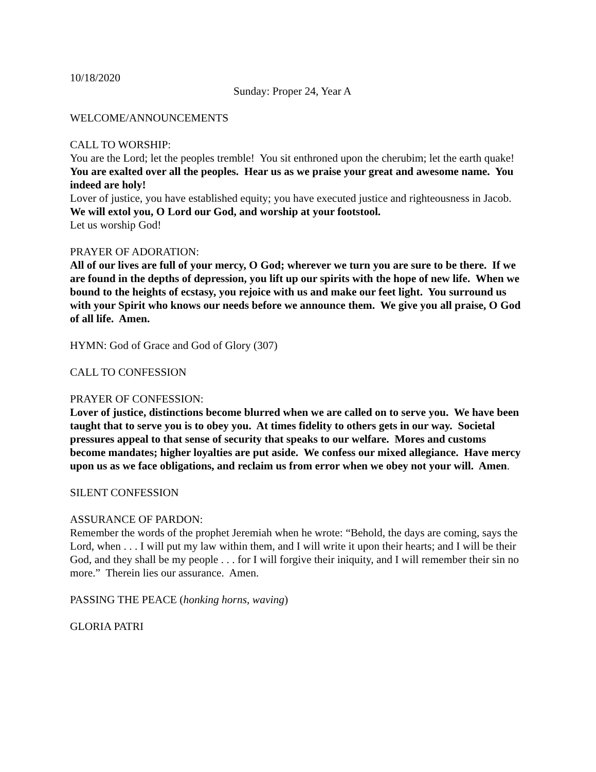10/18/2020
Sunday: Proper 24, Year A
WELCOME/ANNOUNCEMENTS
CALL TO WORSHIP:
You are the Lord; let the peoples tremble! You sit enthroned upon the cherubim; let the earth quake!
You are exalted over all the peoples. Hear us as we praise your great and awesome name. You indeed are holy!
Lover of justice, you have established equity; you have executed justice and righteousness in Jacob.
We will extol you, O Lord our God, and worship at your footstool.
Let us worship God!
PRAYER OF ADORATION:
All of our lives are full of your mercy, O God; wherever we turn you are sure to be there. If we are found in the depths of depression, you lift up our spirits with the hope of new life. When we bound to the heights of ecstasy, you rejoice with us and make our feet light. You surround us with your Spirit who knows our needs before we announce them. We give you all praise, O God of all life. Amen.
HYMN: God of Grace and God of Glory (307)
CALL TO CONFESSION
PRAYER OF CONFESSION:
Lover of justice, distinctions become blurred when we are called on to serve you. We have been taught that to serve you is to obey you. At times fidelity to others gets in our way. Societal pressures appeal to that sense of security that speaks to our welfare. Mores and customs become mandates; higher loyalties are put aside. We confess our mixed allegiance. Have mercy upon us as we face obligations, and reclaim us from error when we obey not your will. Amen.
SILENT CONFESSION
ASSURANCE OF PARDON:
Remember the words of the prophet Jeremiah when he wrote: “Behold, the days are coming, says the Lord, when . . . I will put my law within them, and I will write it upon their hearts; and I will be their God, and they shall be my people . . . for I will forgive their iniquity, and I will remember their sin no more.” Therein lies our assurance. Amen.
PASSING THE PEACE (honking horns, waving)
GLORIA PATRI